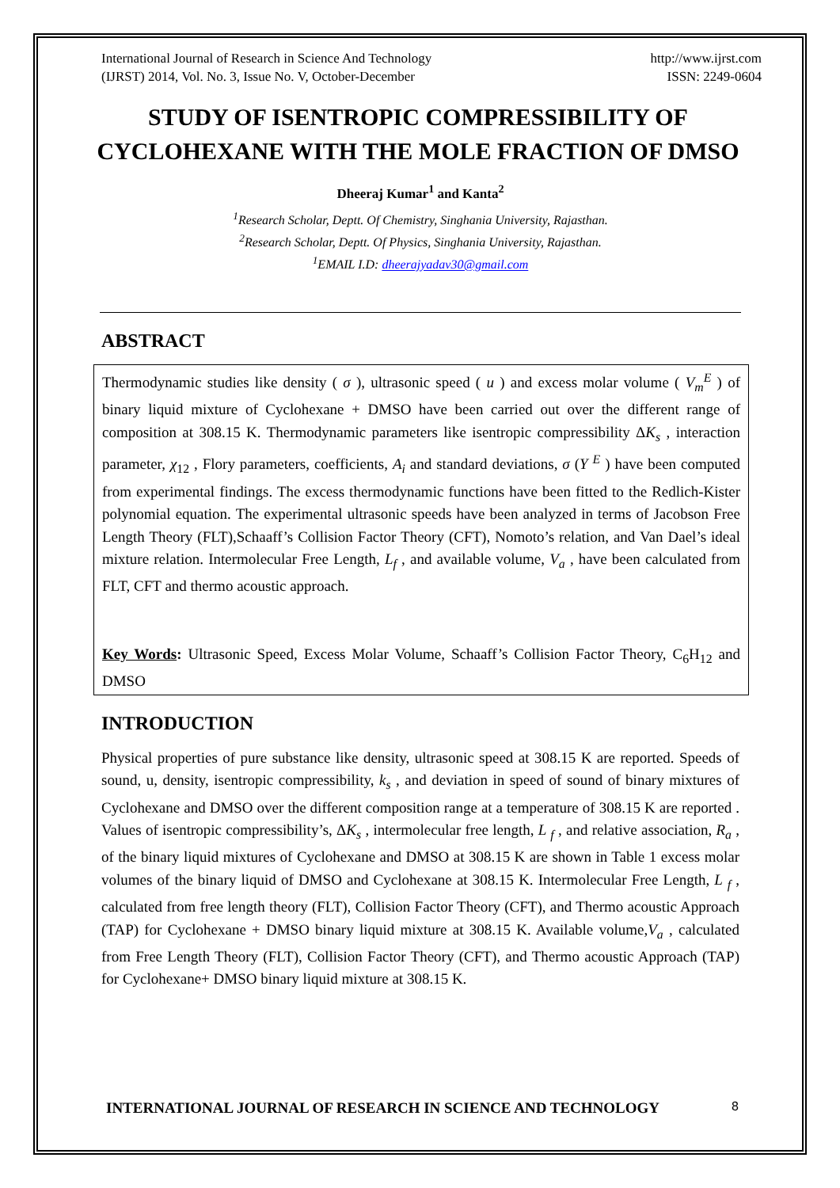International Journal of Research in Science And Technology
(IJRST) 2014, Vol. No. 3, Issue No. V, October-December
http://www.ijrst.com
ISSN: 2249-0604
STUDY OF ISENTROPIC COMPRESSIBILITY OF CYCLOHEXANE WITH THE MOLE FRACTION OF DMSO
Dheeraj Kumar<sup>1</sup> and Kanta<sup>2</sup>
<sup>1</sup> Research Scholar, Deptt. Of Chemistry, Singhania University, Rajasthan.
<sup>2</sup> Research Scholar, Deptt. Of Physics, Singhania University, Rajasthan.
<sup>1</sup> EMAIL I.D: dheerajyadav30@gmail.com
ABSTRACT
Thermodynamic studies like density ( σ ), ultrasonic speed ( u ) and excess molar volume ( V<sub>m</sub><sup>E</sup> ) of binary liquid mixture of Cyclohexane + DMSO have been carried out over the different range of composition at 308.15 K. Thermodynamic parameters like isentropic compressibility ΔK<sub>s</sub> , interaction parameter, χ<sub>12</sub> , Flory parameters, coefficients, A<sub>i</sub> and standard deviations, σ (Y <sup>E</sup> ) have been computed from experimental findings. The excess thermodynamic functions have been fitted to the Redlich-Kister polynomial equation. The experimental ultrasonic speeds have been analyzed in terms of Jacobson Free Length Theory (FLT),Schaaff’s Collision Factor Theory (CFT), Nomoto’s relation, and Van Dael’s ideal mixture relation. Intermolecular Free Length, L<sub>f</sub> , and available volume, V<sub>a</sub> , have been calculated from FLT, CFT and thermo acoustic approach.
Key Words: Ultrasonic Speed, Excess Molar Volume, Schaaff’s Collision Factor Theory, C<sub>6</sub>H<sub>12</sub> and DMSO
INTRODUCTION
Physical properties of pure substance like density, ultrasonic speed at 308.15 K are reported. Speeds of sound, u, density, isentropic compressibility, k<sub>s</sub> , and deviation in speed of sound of binary mixtures of Cyclohexane and DMSO over the different composition range at a temperature of 308.15 K are reported . Values of isentropic compressibility’s, ΔK<sub>s</sub> , intermolecular free length, L <sub>f</sub> , and relative association, R<sub>a</sub> , of the binary liquid mixtures of Cyclohexane and DMSO at 308.15 K are shown in Table 1 excess molar volumes of the binary liquid of DMSO and Cyclohexane at 308.15 K. Intermolecular Free Length, L <sub>f</sub> , calculated from free length theory (FLT), Collision Factor Theory (CFT), and Thermo acoustic Approach (TAP) for Cyclohexane + DMSO binary liquid mixture at 308.15 K. Available volume,V<sub>a</sub> , calculated from Free Length Theory (FLT), Collision Factor Theory (CFT), and Thermo acoustic Approach (TAP) for Cyclohexane+ DMSO binary liquid mixture at 308.15 K.
8
INTERNATIONAL JOURNAL OF RESEARCH IN SCIENCE AND TECHNOLOGY